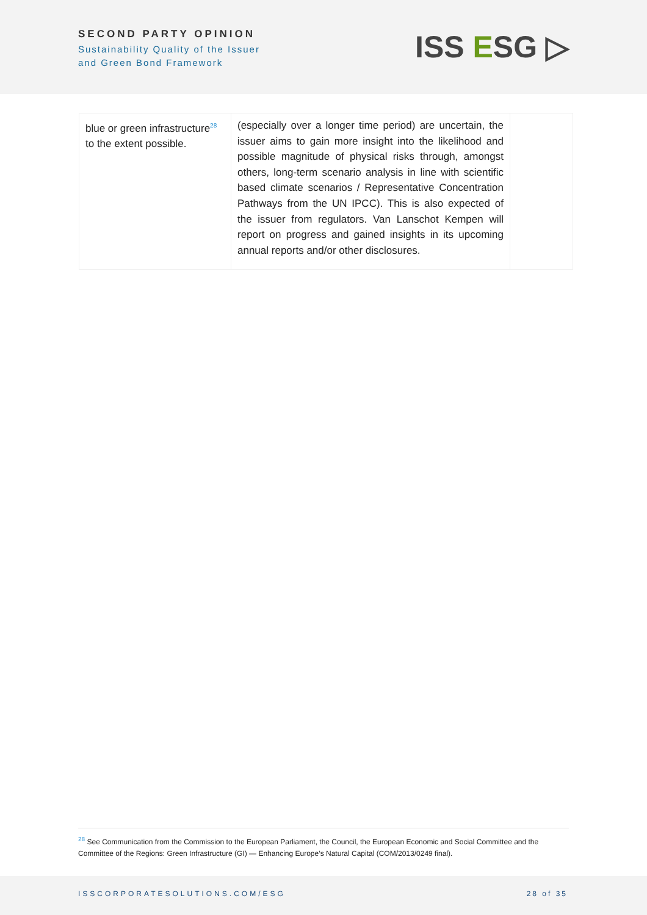SECOND PARTY OPINION
Sustainability Quality of the Issuer
and Green Bond Framework
ISS ESG ▷
| blue or green infrastructure<sup>28</sup> to the extent possible. | (especially over a longer time period) are uncertain, the issuer aims to gain more insight into the likelihood and possible magnitude of physical risks through, amongst others, long-term scenario analysis in line with scientific based climate scenarios / Representative Concentration Pathways from the UN IPCC). This is also expected of the issuer from regulators. Van Lanschot Kempen will report on progress and gained insights in its upcoming annual reports and/or other disclosures. | |
<sup>28</sup> See Communication from the Commission to the European Parliament, the Council, the European Economic and Social Committee and the Committee of the Regions: Green Infrastructure (GI) — Enhancing Europe’s Natural Capital (COM/2013/0249 final).
ISSCORPORATESOLUTIONS.COM/ESG 28 of 35